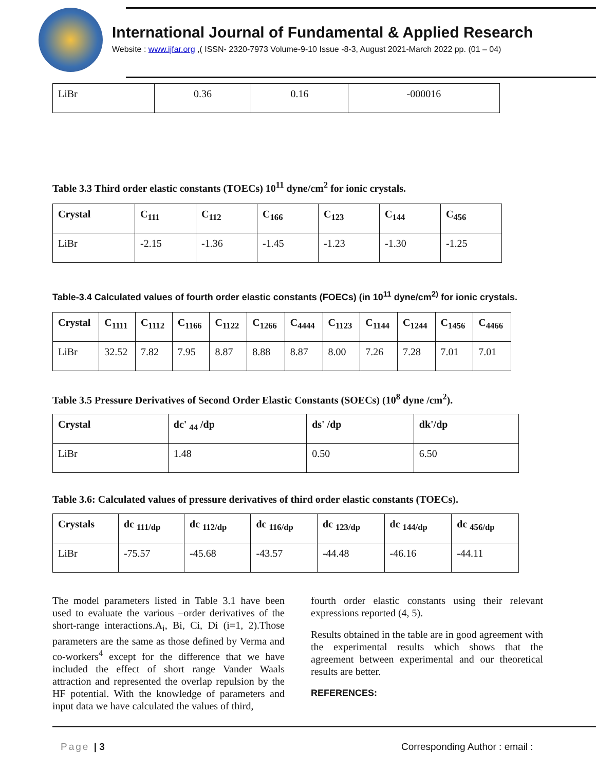International Journal of Fundamental & Applied Research
Website : www.ijfar.org ,( ISSN- 2320-7973 Volume-9-10 Issue -8-3, August 2021-March 2022 pp. (01 – 04)
| LiBr | 0.36 | 0.16 | -000016 |
Table 3.3 Third order elastic constants (TOECs) 10<sup>11</sup> dyne/cm<sup>2</sup> for ionic crystals.
| Crystal | C<sub>111</sub> | C<sub>112</sub> | C<sub>166</sub> | C<sub>123</sub> | C<sub>144</sub> | C<sub>456</sub> |
| --- | --- | --- | --- | --- | --- | --- |
| LiBr | -2.15 | -1.36 | -1.45 | -1.23 | -1.30 | -1.25 |
Table-3.4 Calculated values of fourth order elastic constants (FOECs) (in 10<sup>11</sup> dyne/cm<sup>2)</sup> for ionic crystals.
| Crystal | C<sub>1111</sub> | C<sub>1112</sub> | C<sub>1166</sub> | C<sub>1122</sub> | C<sub>1266</sub> | C<sub>4444</sub> | C<sub>1123</sub> | C<sub>1144</sub> | C<sub>1244</sub> | C<sub>1456</sub> | C<sub>4466</sub> |
| --- | --- | --- | --- | --- | --- | --- | --- | --- | --- | --- | --- |
| LiBr | 32.52 | 7.82 | 7.95 | 8.87 | 8.88 | 8.87 | 8.00 | 7.26 | 7.28 | 7.01 | 7.01 |
Table 3.5 Pressure Derivatives of Second Order Elastic Constants (SOECs) (10<sup>8</sup> dyne /cm<sup>2</sup>).
| Crystal | dc' <sub>44</sub> /dp | ds' /dp | dk'/dp |
| --- | --- | --- | --- |
| LiBr | 1.48 | 0.50 | 6.50 |
Table 3.6: Calculated values of pressure derivatives of third order elastic constants (TOECs).
| Crystals | dc <sub>111/dp</sub> | dc <sub>112/dp</sub> | dc <sub>116/dp</sub> | dc <sub>123/dp</sub> | dc <sub>144/dp</sub> | dc <sub>456/dp</sub> |
| --- | --- | --- | --- | --- | --- | --- |
| LiBr | -75.57 | -45.68 | -43.57 | -44.48 | -46.16 | -44.11 |
The model parameters listed in Table 3.1 have been used to evaluate the various –order derivatives of the short-range interactions.A<sub>i</sub>, Bi, Ci, Di (i=1, 2).Those parameters are the same as those defined by Verma and co-workers<sup>4</sup> except for the difference that we have included the effect of short range Vander Waals attraction and represented the overlap repulsion by the HF potential. With the knowledge of parameters and input data we have calculated the values of third,
fourth order elastic constants using their relevant expressions reported (4, 5).
Results obtained in the table are in good agreement with the experimental results which shows that the agreement between experimental and our theoretical results are better.
REFERENCES:
Page | 3 Corresponding Author : email :